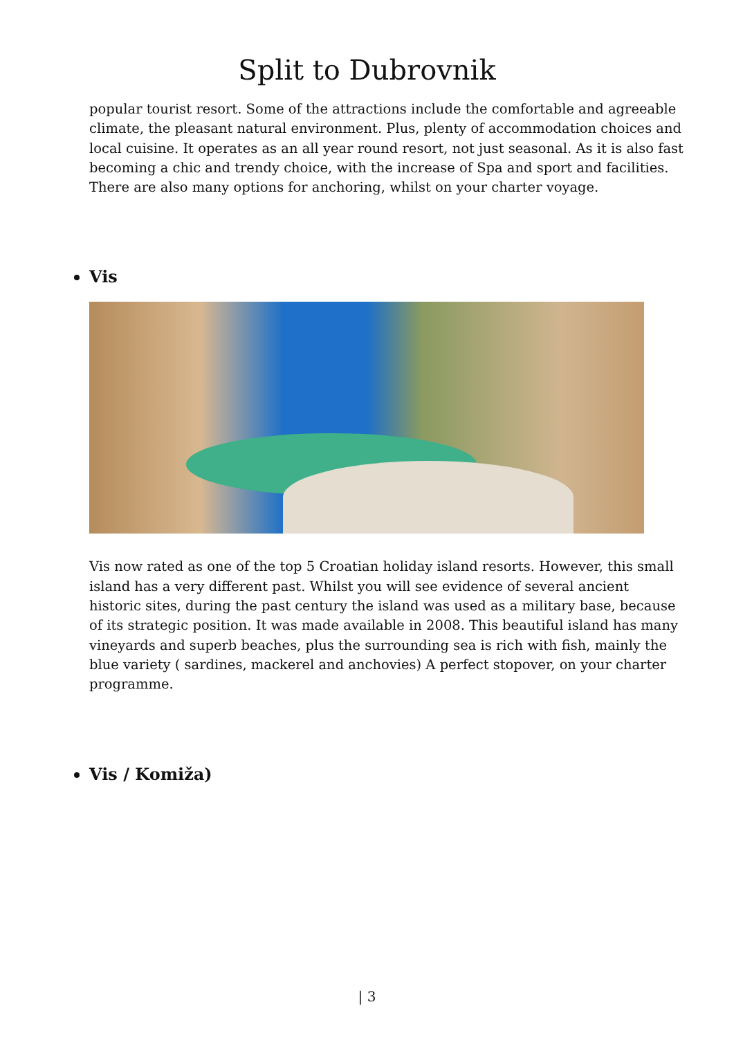Split to Dubrovnik
popular tourist resort. Some of the attractions include the comfortable and agreeable climate, the pleasant natural environment. Plus, plenty of accommodation choices and local cuisine. It operates as an all year round resort, not just seasonal. As it is also fast becoming a chic and trendy choice, with the increase of Spa and sport and facilities. There are also many options for anchoring, whilst on your charter voyage.
Vis
Vis now rated as one of the top 5 Croatian holiday island resorts. However, this small island has a very different past. Whilst you will see evidence of several ancient historic sites, during the past century the island was used as a military base, because of its strategic position. It was made available in 2008. This beautiful island has many vineyards and superb beaches, plus the surrounding sea is rich with fish, mainly the blue variety ( sardines, mackerel and anchovies) A perfect stopover, on your charter programme.
Vis / Komiža)
| 3